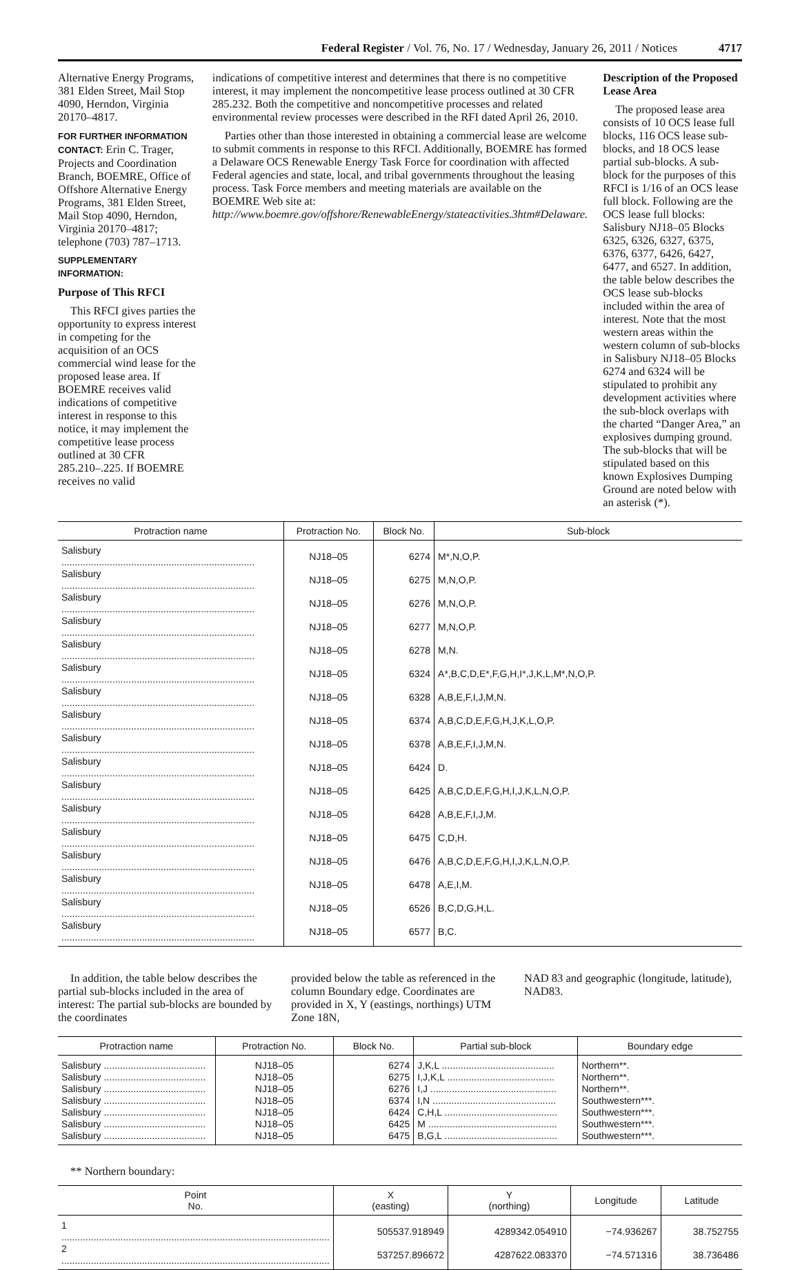Federal Register / Vol. 76, No. 17 / Wednesday, January 26, 2011 / Notices 4717
Alternative Energy Programs, 381 Elden Street, Mail Stop 4090, Herndon, Virginia 20170–4817.
FOR FURTHER INFORMATION CONTACT: Erin C. Trager, Projects and Coordination Branch, BOEMRE, Office of Offshore Alternative Energy Programs, 381 Elden Street, Mail Stop 4090, Herndon, Virginia 20170–4817; telephone (703) 787–1713.
SUPPLEMENTARY INFORMATION:
Purpose of This RFCI
This RFCI gives parties the opportunity to express interest in competing for the acquisition of an OCS commercial wind lease for the proposed lease area. If BOEMRE receives valid indications of competitive interest in response to this notice, it may implement the competitive lease process outlined at 30 CFR 285.210–.225. If BOEMRE receives no valid
indications of competitive interest and determines that there is no competitive interest, it may implement the noncompetitive lease process outlined at 30 CFR 285.232. Both the competitive and noncompetitive processes and related environmental review processes were described in the RFI dated April 26, 2010.
Parties other than those interested in obtaining a commercial lease are welcome to submit comments in response to this RFCI. Additionally, BOEMRE has formed a Delaware OCS Renewable Energy Task Force for coordination with affected Federal agencies and state, local, and tribal governments throughout the leasing process. Task Force members and meeting materials are available on the BOEMRE Web site at: http://www.boemre.gov/offshore/RenewableEnergy/stateactivities.3htm#Delaware.
Description of the Proposed Lease Area
The proposed lease area consists of 10 OCS lease full blocks, 116 OCS lease sub-blocks, and 18 OCS lease partial sub-blocks. A sub-block for the purposes of this RFCI is 1/16 of an OCS lease full block. Following are the OCS lease full blocks: Salisbury NJ18–05 Blocks 6325, 6326, 6327, 6375, 6376, 6377, 6426, 6427, 6477, and 6527. In addition, the table below describes the OCS lease sub-blocks included within the area of interest. Note that the most western areas within the western column of sub-blocks in Salisbury NJ18–05 Blocks 6274 and 6324 will be stipulated to prohibit any development activities where the sub-block overlaps with the charted “Danger Area,” an explosives dumping ground. The sub-blocks that will be stipulated based on this known Explosives Dumping Ground are noted below with an asterisk (*).
| Protraction name | Protraction No. | Block No. | Sub-block |
| --- | --- | --- | --- |
| Salisbury ........................................................................ | NJ18–05 | 6274 | M*,N,O,P. |
| Salisbury ........................................................................ | NJ18–05 | 6275 | M,N,O,P. |
| Salisbury ........................................................................ | NJ18–05 | 6276 | M,N,O,P. |
| Salisbury ........................................................................ | NJ18–05 | 6277 | M,N,O,P. |
| Salisbury ........................................................................ | NJ18–05 | 6278 | M,N. |
| Salisbury ........................................................................ | NJ18–05 | 6324 | A*,B,C,D,E*,F,G,H,I*,J,K,L,M*,N,O,P. |
| Salisbury ........................................................................ | NJ18–05 | 6328 | A,B,E,F,I,J,M,N. |
| Salisbury ........................................................................ | NJ18–05 | 6374 | A,B,C,D,E,F,G,H,J,K,L,O,P. |
| Salisbury ........................................................................ | NJ18–05 | 6378 | A,B,E,F,I,J,M,N. |
| Salisbury ........................................................................ | NJ18–05 | 6424 | D. |
| Salisbury ........................................................................ | NJ18–05 | 6425 | A,B,C,D,E,F,G,H,I,J,K,L,N,O,P. |
| Salisbury ........................................................................ | NJ18–05 | 6428 | A,B,E,F,I,J,M. |
| Salisbury ........................................................................ | NJ18–05 | 6475 | C,D,H. |
| Salisbury ........................................................................ | NJ18–05 | 6476 | A,B,C,D,E,F,G,H,I,J,K,L,N,O,P. |
| Salisbury ........................................................................ | NJ18–05 | 6478 | A,E,I,M. |
| Salisbury ........................................................................ | NJ18–05 | 6526 | B,C,D,G,H,L. |
| Salisbury ........................................................................ | NJ18–05 | 6577 | B,C. |
In addition, the table below describes the partial sub-blocks included in the area of interest: The partial sub-blocks are bounded by the coordinates
provided below the table as referenced in the column Boundary edge. Coordinates are provided in X, Y (eastings, northings) UTM Zone 18N,
NAD 83 and geographic (longitude, latitude), NAD83.
| Protraction name | Protraction No. | Block No. | Partial sub-block | Boundary edge |
| --- | --- | --- | --- | --- |
| Salisbury ...................................... | NJ18–05 | 6274 | J,K,L .......................................... | Northern**. |
| Salisbury ...................................... | NJ18–05 | 6275 | I,J,K,L ........................................ | Northern**. |
| Salisbury ...................................... | NJ18–05 | 6276 | I,J ............................................... | Northern**. |
| Salisbury ...................................... | NJ18–05 | 6374 | I,N .............................................. | Southwestern***. |
| Salisbury ...................................... | NJ18–05 | 6424 | C,H,L .......................................... | Southwestern***. |
| Salisbury ...................................... | NJ18–05 | 6425 | M ................................................ | Southwestern***. |
| Salisbury ...................................... | NJ18–05 | 6475 | B,G,L .......................................... | Southwestern***. |
** Northern boundary:
| Point No. | X (easting) | Y (northing) | Longitude | Latitude |
| --- | --- | --- | --- | --- |
| 1 .................................................................................................... | 505537.918949 | 4289342.054910 | −74.936267 | 38.752755 |
| 2 .................................................................................................... | 537257.896672 | 4287622.083370 | −74.571316 | 38.736486 |